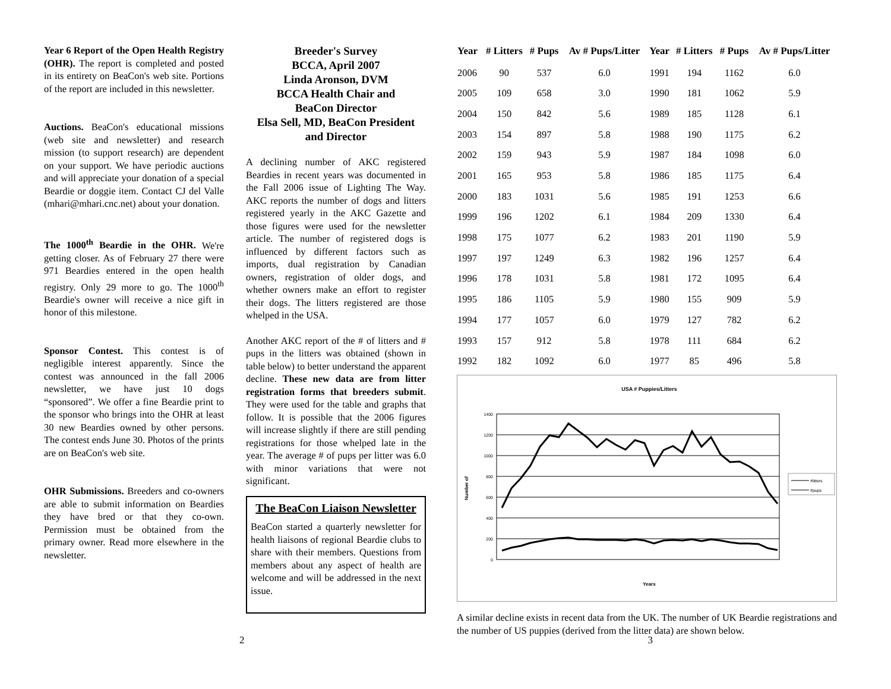Year 6 Report of the Open Health Registry (OHR). The report is completed and posted in its entirety on BeaCon's web site. Portions of the report are included in this newsletter.
Auctions. BeaCon's educational missions (web site and newsletter) and research mission (to support research) are dependent on your support. We have periodic auctions and will appreciate your donation of a special Beardie or doggie item. Contact CJ del Valle (mhari@mhari.cnc.net) about your donation.
The 1000<sup>th</sup> Beardie in the OHR. We're getting closer. As of February 27 there were 971 Beardies entered in the open health registry. Only 29 more to go. The 1000<sup>th</sup> Beardie's owner will receive a nice gift in honor of this milestone.
Sponsor Contest. This contest is of negligible interest apparently. Since the contest was announced in the fall 2006 newsletter, we have just 10 dogs “sponsored”. We offer a fine Beardie print to the sponsor who brings into the OHR at least 30 new Beardies owned by other persons. The contest ends June 30. Photos of the prints are on BeaCon's web site.
OHR Submissions. Breeders and co-owners are able to submit information on Beardies they have bred or that they co-own. Permission must be obtained from the primary owner. Read more elsewhere in the newsletter.
Breeder's Survey
BCCA, April 2007
Linda Aronson, DVM
BCCA Health Chair and
BeaCon Director
Elsa Sell, MD, BeaCon President
and Director
A declining number of AKC registered Beardies in recent years was documented in the Fall 2006 issue of Lighting The Way. AKC reports the number of dogs and litters registered yearly in the AKC Gazette and those figures were used for the newsletter article. The number of registered dogs is influenced by different factors such as imports, dual registration by Canadian owners, registration of older dogs, and whether owners make an effort to register their dogs. The litters registered are those whelped in the USA.
Another AKC report of the # of litters and # pups in the litters was obtained (shown in table below) to better understand the apparent decline. These new data are from litter registration forms that breeders submit. They were used for the table and graphs that follow. It is possible that the 2006 figures will increase slightly if there are still pending registrations for those whelped late in the year. The average # of pups per litter was 6.0 with minor variations that were not significant.
The BeaCon Liaison Newsletter
BeaCon started a quarterly newsletter for health liaisons of regional Beardie clubs to share with their members. Questions from members about any aspect of health are welcome and will be addressed in the next issue.
| Year | # Litters | # Pups | Av # Pups/Litter | Year | # Litters | # Pups | Av # Pups/Litter |
| --- | --- | --- | --- | --- | --- | --- | --- |
| 2006 | 90 | 537 | 6.0 | 1991 | 194 | 1162 | 6.0 |
| 2005 | 109 | 658 | 3.0 | 1990 | 181 | 1062 | 5.9 |
| 2004 | 150 | 842 | 5.6 | 1989 | 185 | 1128 | 6.1 |
| 2003 | 154 | 897 | 5.8 | 1988 | 190 | 1175 | 6.2 |
| 2002 | 159 | 943 | 5.9 | 1987 | 184 | 1098 | 6.0 |
| 2001 | 165 | 953 | 5.8 | 1986 | 185 | 1175 | 6.4 |
| 2000 | 183 | 1031 | 5.6 | 1985 | 191 | 1253 | 6.6 |
| 1999 | 196 | 1202 | 6.1 | 1984 | 209 | 1330 | 6.4 |
| 1998 | 175 | 1077 | 6.2 | 1983 | 201 | 1190 | 5.9 |
| 1997 | 197 | 1249 | 6.3 | 1982 | 196 | 1257 | 6.4 |
| 1996 | 178 | 1031 | 5.8 | 1981 | 172 | 1095 | 6.4 |
| 1995 | 186 | 1105 | 5.9 | 1980 | 155 | 909 | 5.9 |
| 1994 | 177 | 1057 | 6.0 | 1979 | 127 | 782 | 6.2 |
| 1993 | 157 | 912 | 5.8 | 1978 | 111 | 684 | 6.2 |
| 1992 | 182 | 1092 | 6.0 | 1977 | 85 | 496 | 5.8 |
USA # Puppies/Litters
1400
1200
1000
800
600
400
200
0
Years
Number of
#litters
#pups
A similar decline exists in recent data from the UK. The number of UK Beardie registrations and the number of US puppies (derived from the litter data) are shown below.
2 3